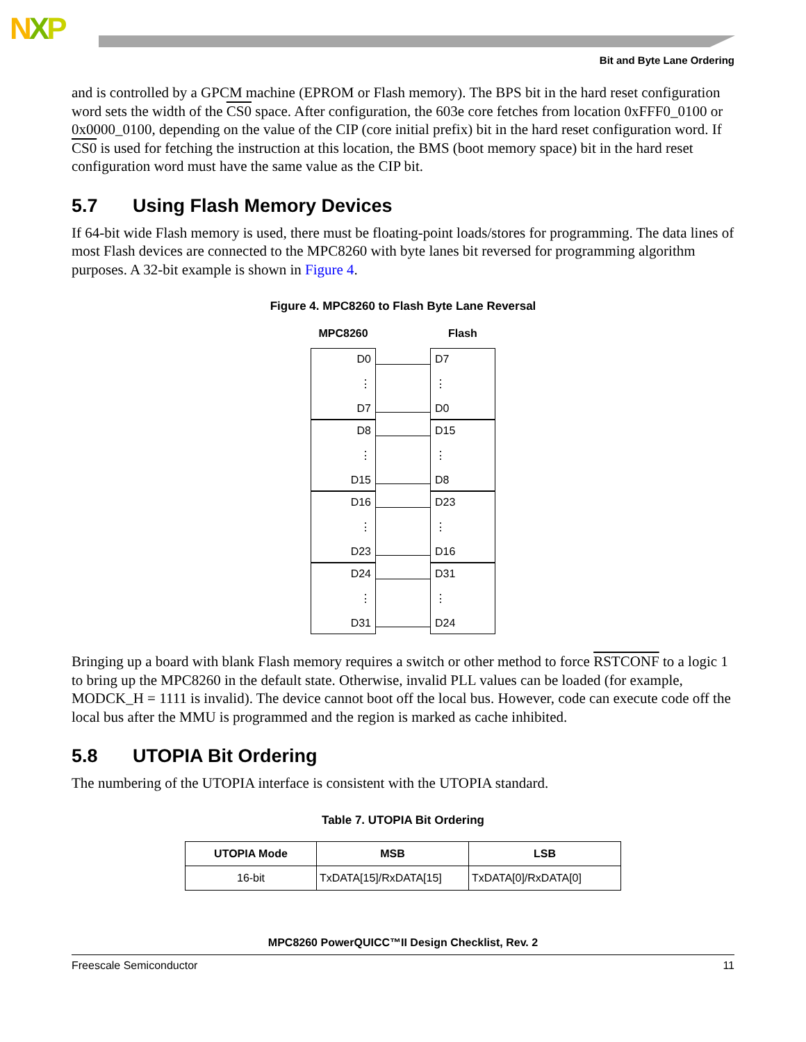NXP
Bit and Byte Lane Ordering
and is controlled by a GPCM machine (EPROM or Flash memory). The BPS bit in the hard reset configuration word sets the width of the CS0 space. After configuration, the 603e core fetches from location 0xFFF0_0100 or 0x0000_0100, depending on the value of the CIP (core initial prefix) bit in the hard reset configuration word. If CS0 is used for fetching the instruction at this location, the BMS (boot memory space) bit in the hard reset configuration word must have the same value as the CIP bit.
5.7 Using Flash Memory Devices
If 64-bit wide Flash memory is used, there must be floating-point loads/stores for programming. The data lines of most Flash devices are connected to the MPC8260 with byte lanes bit reversed for programming algorithm purposes. A 32-bit example is shown in Figure 4.
Figure 4. MPC8260 to Flash Byte Lane Reversal
MPC8260
D0
⋮
D7
D8
⋮
D15
D16
⋮
D23
D24
⋮
D31
Flash
D7
⋮
D0
D15
⋮
D8
D23
⋮
D16
D31
⋮
D24
Bringing up a board with blank Flash memory requires a switch or other method to force RSTCONF to a logic 1 to bring up the MPC8260 in the default state. Otherwise, invalid PLL values can be loaded (for example, MODCK_H = 1111 is invalid). The device cannot boot off the local bus. However, code can execute code off the local bus after the MMU is programmed and the region is marked as cache inhibited.
5.8 UTOPIA Bit Ordering
The numbering of the UTOPIA interface is consistent with the UTOPIA standard.
Table 7. UTOPIA Bit Ordering
| UTOPIA Mode | MSB | LSB |
| --- | --- | --- |
| 16-bit | TxDATA[15]/RxDATA[15] | TxDATA[0]/RxDATA[0] |
MPC8260 PowerQUICC™II Design Checklist, Rev. 2
Freescale Semiconductor 11